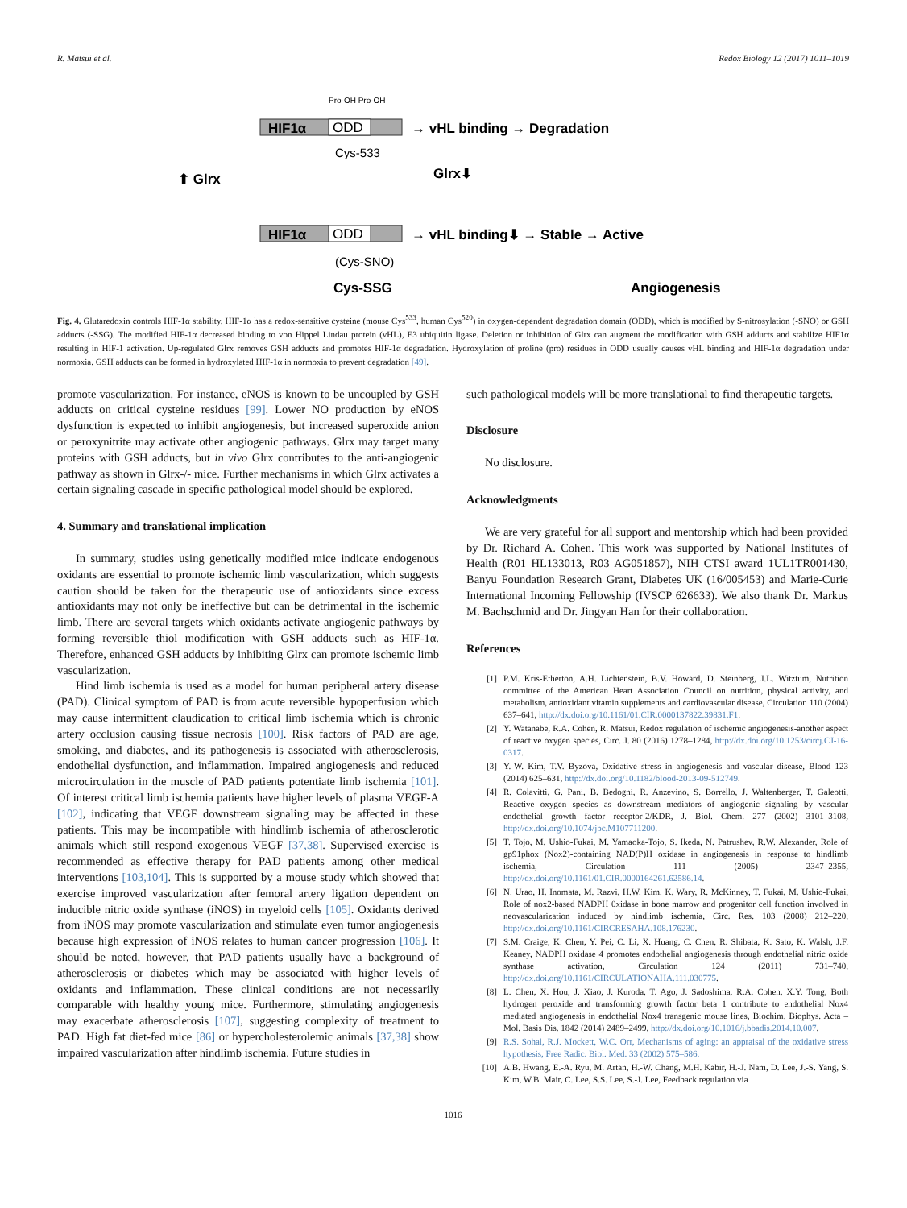R. Matsui et al. Redox Biology 12 (2017) 1011–1019
Pro-OH Pro-OH
HIF1α
ODD
→ vHL binding → Degradation
Cys-533
⬆ Glrx
Glrx⬇
HIF1α
ODD
→ vHL binding⬇ → Stable → Active
(Cys-SNO)
Cys-SSG
Angiogenesis
Fig. 4. Glutaredoxin controls HIF-1α stability. HIF-1α has a redox-sensitive cysteine (mouse Cys<sup>533</sup>, human Cys<sup>520</sup>) in oxygen-dependent degradation domain (ODD), which is modified by S-nitrosylation (-SNO) or GSH adducts (-SSG). The modified HIF-1α decreased binding to von Hippel Lindau protein (vHL), E3 ubiquitin ligase. Deletion or inhibition of Glrx can augment the modification with GSH adducts and stabilize HIF1α resulting in HIF-1 activation. Up-regulated Glrx removes GSH adducts and promotes HIF-1α degradation. Hydroxylation of proline (pro) residues in ODD usually causes vHL binding and HIF-1α degradation under normoxia. GSH adducts can be formed in hydroxylated HIF-1α in normoxia to prevent degradation [49].
promote vascularization. For instance, eNOS is known to be uncoupled by GSH adducts on critical cysteine residues [99]. Lower NO production by eNOS dysfunction is expected to inhibit angiogenesis, but increased superoxide anion or peroxynitrite may activate other angiogenic pathways. Glrx may target many proteins with GSH adducts, but in vivo Glrx contributes to the anti-angiogenic pathway as shown in Glrx-/- mice. Further mechanisms in which Glrx activates a certain signaling cascade in specific pathological model should be explored.
4. Summary and translational implication
In summary, studies using genetically modified mice indicate endogenous oxidants are essential to promote ischemic limb vascularization, which suggests caution should be taken for the therapeutic use of antioxidants since excess antioxidants may not only be ineffective but can be detrimental in the ischemic limb. There are several targets which oxidants activate angiogenic pathways by forming reversible thiol modification with GSH adducts such as HIF-1α. Therefore, enhanced GSH adducts by inhibiting Glrx can promote ischemic limb vascularization.
Hind limb ischemia is used as a model for human peripheral artery disease (PAD). Clinical symptom of PAD is from acute reversible hypoperfusion which may cause intermittent claudication to critical limb ischemia which is chronic artery occlusion causing tissue necrosis [100]. Risk factors of PAD are age, smoking, and diabetes, and its pathogenesis is associated with atherosclerosis, endothelial dysfunction, and inflammation. Impaired angiogenesis and reduced microcirculation in the muscle of PAD patients potentiate limb ischemia [101]. Of interest critical limb ischemia patients have higher levels of plasma VEGF-A [102], indicating that VEGF downstream signaling may be affected in these patients. This may be incompatible with hindlimb ischemia of atherosclerotic animals which still respond exogenous VEGF [37,38]. Supervised exercise is recommended as effective therapy for PAD patients among other medical interventions [103,104]. This is supported by a mouse study which showed that exercise improved vascularization after femoral artery ligation dependent on inducible nitric oxide synthase (iNOS) in myeloid cells [105]. Oxidants derived from iNOS may promote vascularization and stimulate even tumor angiogenesis because high expression of iNOS relates to human cancer progression [106]. It should be noted, however, that PAD patients usually have a background of atherosclerosis or diabetes which may be associated with higher levels of oxidants and inflammation. These clinical conditions are not necessarily comparable with healthy young mice. Furthermore, stimulating angiogenesis may exacerbate atherosclerosis [107], suggesting complexity of treatment to PAD. High fat diet-fed mice [86] or hypercholesterolemic animals [37,38] show impaired vascularization after hindlimb ischemia. Future studies in
such pathological models will be more translational to find therapeutic targets.
Disclosure
No disclosure.
Acknowledgments
We are very grateful for all support and mentorship which had been provided by Dr. Richard A. Cohen. This work was supported by National Institutes of Health (R01 HL133013, R03 AG051857), NIH CTSI award 1UL1TR001430, Banyu Foundation Research Grant, Diabetes UK (16/005453) and Marie-Curie International Incoming Fellowship (IVSCP 626633). We also thank Dr. Markus M. Bachschmid and Dr. Jingyan Han for their collaboration.
References
[1] P.M. Kris-Etherton, A.H. Lichtenstein, B.V. Howard, D. Steinberg, J.L. Witztum, Nutrition committee of the American Heart Association Council on nutrition, physical activity, and metabolism, antioxidant vitamin supplements and cardiovascular disease, Circulation 110 (2004) 637–641, http://dx.doi.org/10.1161/01.CIR.0000137822.39831.F1.
[2] Y. Watanabe, R.A. Cohen, R. Matsui, Redox regulation of ischemic angiogenesis-another aspect of reactive oxygen species, Circ. J. 80 (2016) 1278–1284, http://dx.doi.org/10.1253/circj.CJ-16-0317.
[3] Y.-W. Kim, T.V. Byzova, Oxidative stress in angiogenesis and vascular disease, Blood 123 (2014) 625–631, http://dx.doi.org/10.1182/blood-2013-09-512749.
[4] R. Colavitti, G. Pani, B. Bedogni, R. Anzevino, S. Borrello, J. Waltenberger, T. Galeotti, Reactive oxygen species as downstream mediators of angiogenic signaling by vascular endothelial growth factor receptor-2/KDR, J. Biol. Chem. 277 (2002) 3101–3108, http://dx.doi.org/10.1074/jbc.M107711200.
[5] T. Tojo, M. Ushio-Fukai, M. Yamaoka-Tojo, S. Ikeda, N. Patrushev, R.W. Alexander, Role of gp91phox (Nox2)-containing NAD(P)H oxidase in angiogenesis in response to hindlimb ischemia, Circulation 111 (2005) 2347–2355, http://dx.doi.org/10.1161/01.CIR.0000164261.62586.14.
[6] N. Urao, H. Inomata, M. Razvi, H.W. Kim, K. Wary, R. McKinney, T. Fukai, M. Ushio-Fukai, Role of nox2-based NADPH 0xidase in bone marrow and progenitor cell function involved in neovascularization induced by hindlimb ischemia, Circ. Res. 103 (2008) 212–220, http://dx.doi.org/10.1161/CIRCRESAHA.108.176230.
[7] S.M. Craige, K. Chen, Y. Pei, C. Li, X. Huang, C. Chen, R. Shibata, K. Sato, K. Walsh, J.F. Keaney, NADPH oxidase 4 promotes endothelial angiogenesis through endothelial nitric oxide synthase activation, Circulation 124 (2011) 731–740, http://dx.doi.org/10.1161/CIRCULATIONAHA.111.030775.
[8] L. Chen, X. Hou, J. Xiao, J. Kuroda, T. Ago, J. Sadoshima, R.A. Cohen, X.Y. Tong, Both hydrogen peroxide and transforming growth factor beta 1 contribute to endothelial Nox4 mediated angiogenesis in endothelial Nox4 transgenic mouse lines, Biochim. Biophys. Acta – Mol. Basis Dis. 1842 (2014) 2489–2499, http://dx.doi.org/10.1016/j.bbadis.2014.10.007.
[9] R.S. Sohal, R.J. Mockett, W.C. Orr, Mechanisms of aging: an appraisal of the oxidative stress hypothesis, Free Radic. Biol. Med. 33 (2002) 575–586.
[10] A.B. Hwang, E.-A. Ryu, M. Artan, H.-W. Chang, M.H. Kabir, H.-J. Nam, D. Lee, J.-S. Yang, S. Kim, W.B. Mair, C. Lee, S.S. Lee, S.-J. Lee, Feedback regulation via
1016